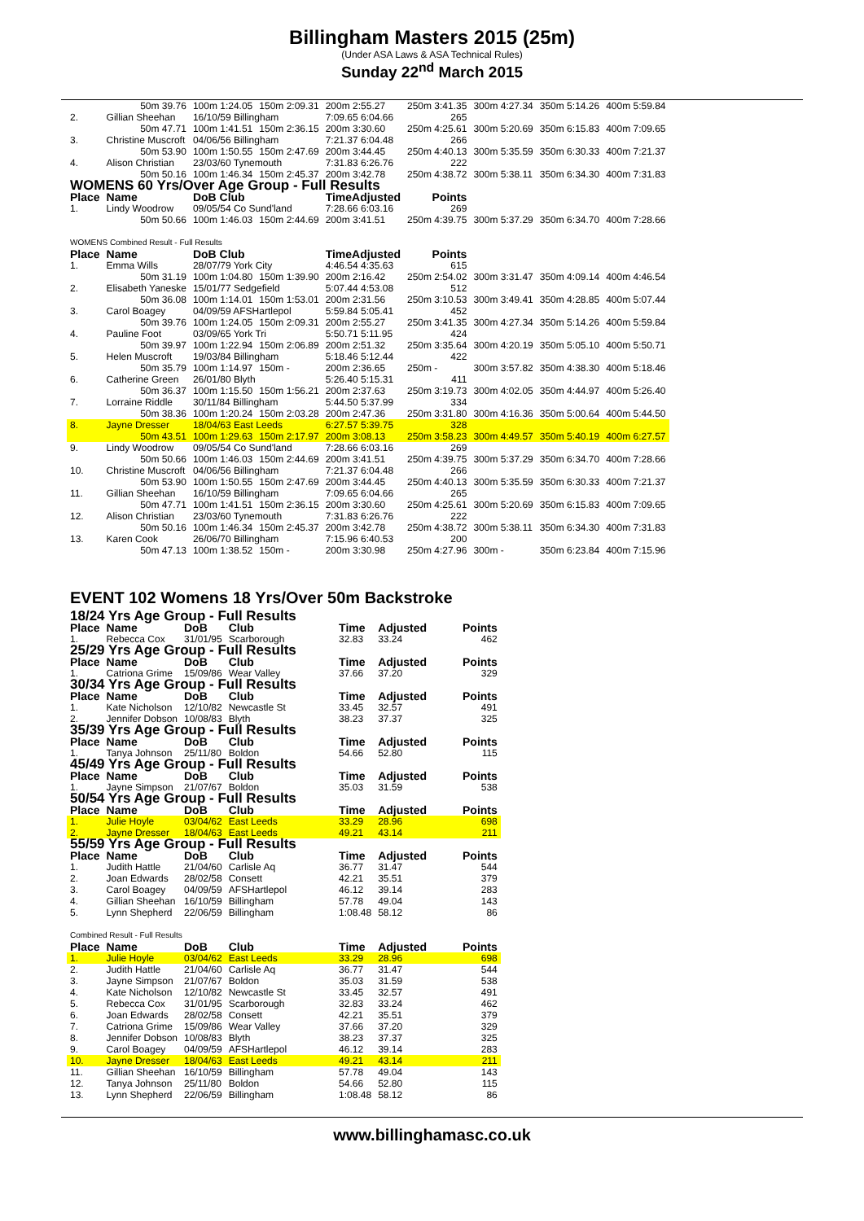Billingham Masters 2015 (25m)
(Under ASA Laws & ASA Technical Rules)
Sunday 22<sup>nd</sup> March 2015
| | 50m 39.76 | 100m 1:24.05 | 150m 2:09.31 | 200m 2:55.27 | 250m 3:41.35 | 300m 4:27.34 | 350m 5:14.26 | 400m 5:59.84 |
| 2. | Gillian Sheehan | 16/10/59 Billingham | | 7:09.65 6:04.66 | 265 | | | |
| | 50m 47.71 | 100m 1:41.51 | 150m 2:36.15 | 200m 3:30.60 | 250m 4:25.61 | 300m 5:20.69 | 350m 6:15.83 | 400m 7:09.65 |
| 3. | Christine Muscroft | 04/06/56 Billingham | | 7:21.37 6:04.48 | 266 | | | |
| | 50m 53.90 | 100m 1:50.55 | 150m 2:47.69 | 200m 3:44.45 | 250m 4:40.13 | 300m 5:35.59 | 350m 6:30.33 | 400m 7:21.37 |
| 4. | Alison Christian | 23/03/60 Tynemouth | | 7:31.83 6:26.76 | 222 | | | |
| | 50m 50.16 | 100m 1:46.34 | 150m 2:45.37 | 200m 3:42.78 | 250m 4:38.72 | 300m 5:38.11 | 350m 6:34.30 | 400m 7:31.83 |
| WOMENS 60 Yrs/Over Age Group - Full Results | | | | | | | | |
| Place | Name | DoB Club | | TimeAdjusted | Points | | | |
| 1. | Lindy Woodrow | 09/05/54 Co Sund'land | | 7:28.66 6:03.16 | 269 | | | |
| | 50m 50.66 | 100m 1:46.03 | 150m 2:44.69 | 200m 3:41.51 | 250m 4:39.75 | 300m 5:37.29 | 350m 6:34.70 | 400m 7:28.66 |
| WOMENS Combined Result - Full Results | | | | | | | | |
| Place | Name | DoB Club | | TimeAdjusted | Points | | | |
| 1. | Emma Wills | 28/07/79 York City | | 4:46.54 4:35.63 | 615 | | | |
| | 50m 31.19 | 100m 1:04.80 | 150m 1:39.90 | 200m 2:16.42 | 250m 2:54.02 | 300m 3:31.47 | 350m 4:09.14 | 400m 4:46.54 |
| 2. | Elisabeth Yaneske | 15/01/77 Sedgefield | | 5:07.44 4:53.08 | 512 | | | |
| | 50m 36.08 | 100m 1:14.01 | 150m 1:53.01 | 200m 2:31.56 | 250m 3:10.53 | 300m 3:49.41 | 350m 4:28.85 | 400m 5:07.44 |
| 3. | Carol Boagey | 04/09/59 AFSHartlepol | | 5:59.84 5:05.41 | 452 | | | |
| | 50m 39.76 | 100m 1:24.05 | 150m 2:09.31 | 200m 2:55.27 | 250m 3:41.35 | 300m 4:27.34 | 350m 5:14.26 | 400m 5:59.84 |
| 4. | Pauline Foot | 03/09/65 York Tri | | 5:50.71 5:11.95 | 424 | | | |
| | 50m 39.97 | 100m 1:22.94 | 150m 2:06.89 | 200m 2:51.32 | 250m 3:35.64 | 300m 4:20.19 | 350m 5:05.10 | 400m 5:50.71 |
| 5. | Helen Muscroft | 19/03/84 Billingham | | 5:18.46 5:12.44 | 422 | | | |
| | 50m 35.79 | 100m 1:14.97 | 150m - | 200m 2:36.65 | 250m - | 300m 3:57.82 | 350m 4:38.30 | 400m 5:18.46 |
| 6. | Catherine Green | 26/01/80 Blyth | | 5:26.40 5:15.31 | 411 | | | |
| | 50m 36.37 | 100m 1:15.50 | 150m 1:56.21 | 200m 2:37.63 | 250m 3:19.73 | 300m 4:02.05 | 350m 4:44.97 | 400m 5:26.40 |
| 7. | Lorraine Riddle | 30/11/84 Billingham | | 5:44.50 5:37.99 | 334 | | | |
| | 50m 38.36 | 100m 1:20.24 | 150m 2:03.28 | 200m 2:47.36 | 250m 3:31.80 | 300m 4:16.36 | 350m 5:00.64 | 400m 5:44.50 |
| 8. | Jayne Dresser | 18/04/63 East Leeds | | 6:27.57 5:39.75 | 328 | | | |
| | 50m 43.51 | 100m 1:29.63 | 150m 2:17.97 | 200m 3:08.13 | 250m 3:58.23 | 300m 4:49.57 | 350m 5:40.19 | 400m 6:27.57 |
| 9. | Lindy Woodrow | 09/05/54 Co Sund'land | | 7:28.66 6:03.16 | 269 | | | |
| | 50m 50.66 | 100m 1:46.03 | 150m 2:44.69 | 200m 3:41.51 | 250m 4:39.75 | 300m 5:37.29 | 350m 6:34.70 | 400m 7:28.66 |
| 10. | Christine Muscroft | 04/06/56 Billingham | | 7:21.37 6:04.48 | 266 | | | |
| | 50m 53.90 | 100m 1:50.55 | 150m 2:47.69 | 200m 3:44.45 | 250m 4:40.13 | 300m 5:35.59 | 350m 6:30.33 | 400m 7:21.37 |
| 11. | Gillian Sheehan | 16/10/59 Billingham | | 7:09.65 6:04.66 | 265 | | | |
| | 50m 47.71 | 100m 1:41.51 | 150m 2:36.15 | 200m 3:30.60 | 250m 4:25.61 | 300m 5:20.69 | 350m 6:15.83 | 400m 7:09.65 |
| 12. | Alison Christian | 23/03/60 Tynemouth | | 7:31.83 6:26.76 | 222 | | | |
| | 50m 50.16 | 100m 1:46.34 | 150m 2:45.37 | 200m 3:42.78 | 250m 4:38.72 | 300m 5:38.11 | 350m 6:34.30 | 400m 7:31.83 |
| 13. | Karen Cook | 26/06/70 Billingham | | 7:15.96 6:40.53 | 200 | | | |
| | 50m 47.13 | 100m 1:38.52 | 150m - | 200m 3:30.98 | 250m 4:27.96 | 300m - | 350m 6:23.84 | 400m 7:15.96 |
EVENT 102 Womens 18 Yrs/Over 50m Backstroke
| 18/24 Yrs Age Group - Full Results | | | | | | |
| Place | Name | DoB | Club | Time | Adjusted | Points |
| 1. | Rebecca Cox | 31/01/95 | Scarborough | 32.83 | 33.24 | 462 |
| 25/29 Yrs Age Group - Full Results | | | | | | |
| Place | Name | DoB | Club | Time | Adjusted | Points |
| 1. | Catriona Grime | 15/09/86 | Wear Valley | 37.66 | 37.20 | 329 |
| 30/34 Yrs Age Group - Full Results | | | | | | |
| Place | Name | DoB | Club | Time | Adjusted | Points |
| 1. | Kate Nicholson | 12/10/82 | Newcastle St | 33.45 | 32.57 | 491 |
| 2. | Jennifer Dobson | 10/08/83 | Blyth | 38.23 | 37.37 | 325 |
| 35/39 Yrs Age Group - Full Results | | | | | | |
| Place | Name | DoB | Club | Time | Adjusted | Points |
| 1. | Tanya Johnson | 25/11/80 | Boldon | 54.66 | 52.80 | 115 |
| 45/49 Yrs Age Group - Full Results | | | | | | |
| Place | Name | DoB | Club | Time | Adjusted | Points |
| 1. | Jayne Simpson | 21/07/67 | Boldon | 35.03 | 31.59 | 538 |
| 50/54 Yrs Age Group - Full Results | | | | | | |
| Place | Name | DoB | Club | Time | Adjusted | Points |
| 1. | Julie Hoyle | 03/04/62 | East Leeds | 33.29 | 28.96 | 698 |
| 2. | Jayne Dresser | 18/04/63 | East Leeds | 49.21 | 43.14 | 211 |
| 55/59 Yrs Age Group - Full Results | | | | | | |
| Place | Name | DoB | Club | Time | Adjusted | Points |
| 1. | Judith Hattle | 21/04/60 | Carlisle Aq | 36.77 | 31.47 | 544 |
| 2. | Joan Edwards | 28/02/58 | Consett | 42.21 | 35.51 | 379 |
| 3. | Carol Boagey | 04/09/59 | AFSHartlepol | 46.12 | 39.14 | 283 |
| 4. | Gillian Sheehan | 16/10/59 | Billingham | 57.78 | 49.04 | 143 |
| 5. | Lynn Shepherd | 22/06/59 | Billingham | 1:08.48 | 58.12 | 86 |
| Combined Result - Full Results | | | | | | |
| Place | Name | DoB | Club | Time | Adjusted | Points |
| 1. | Julie Hoyle | 03/04/62 | East Leeds | 33.29 | 28.96 | 698 |
| 2. | Judith Hattle | 21/04/60 | Carlisle Aq | 36.77 | 31.47 | 544 |
| 3. | Jayne Simpson | 21/07/67 | Boldon | 35.03 | 31.59 | 538 |
| 4. | Kate Nicholson | 12/10/82 | Newcastle St | 33.45 | 32.57 | 491 |
| 5. | Rebecca Cox | 31/01/95 | Scarborough | 32.83 | 33.24 | 462 |
| 6. | Joan Edwards | 28/02/58 | Consett | 42.21 | 35.51 | 379 |
| 7. | Catriona Grime | 15/09/86 | Wear Valley | 37.66 | 37.20 | 329 |
| 8. | Jennifer Dobson | 10/08/83 | Blyth | 38.23 | 37.37 | 325 |
| 9. | Carol Boagey | 04/09/59 | AFSHartlepol | 46.12 | 39.14 | 283 |
| 10. | Jayne Dresser | 18/04/63 | East Leeds | 49.21 | 43.14 | 211 |
| 11. | Gillian Sheehan | 16/10/59 | Billingham | 57.78 | 49.04 | 143 |
| 12. | Tanya Johnson | 25/11/80 | Boldon | 54.66 | 52.80 | 115 |
| 13. | Lynn Shepherd | 22/06/59 | Billingham | 1:08.48 | 58.12 | 86 |
www.billinghamasc.co.uk